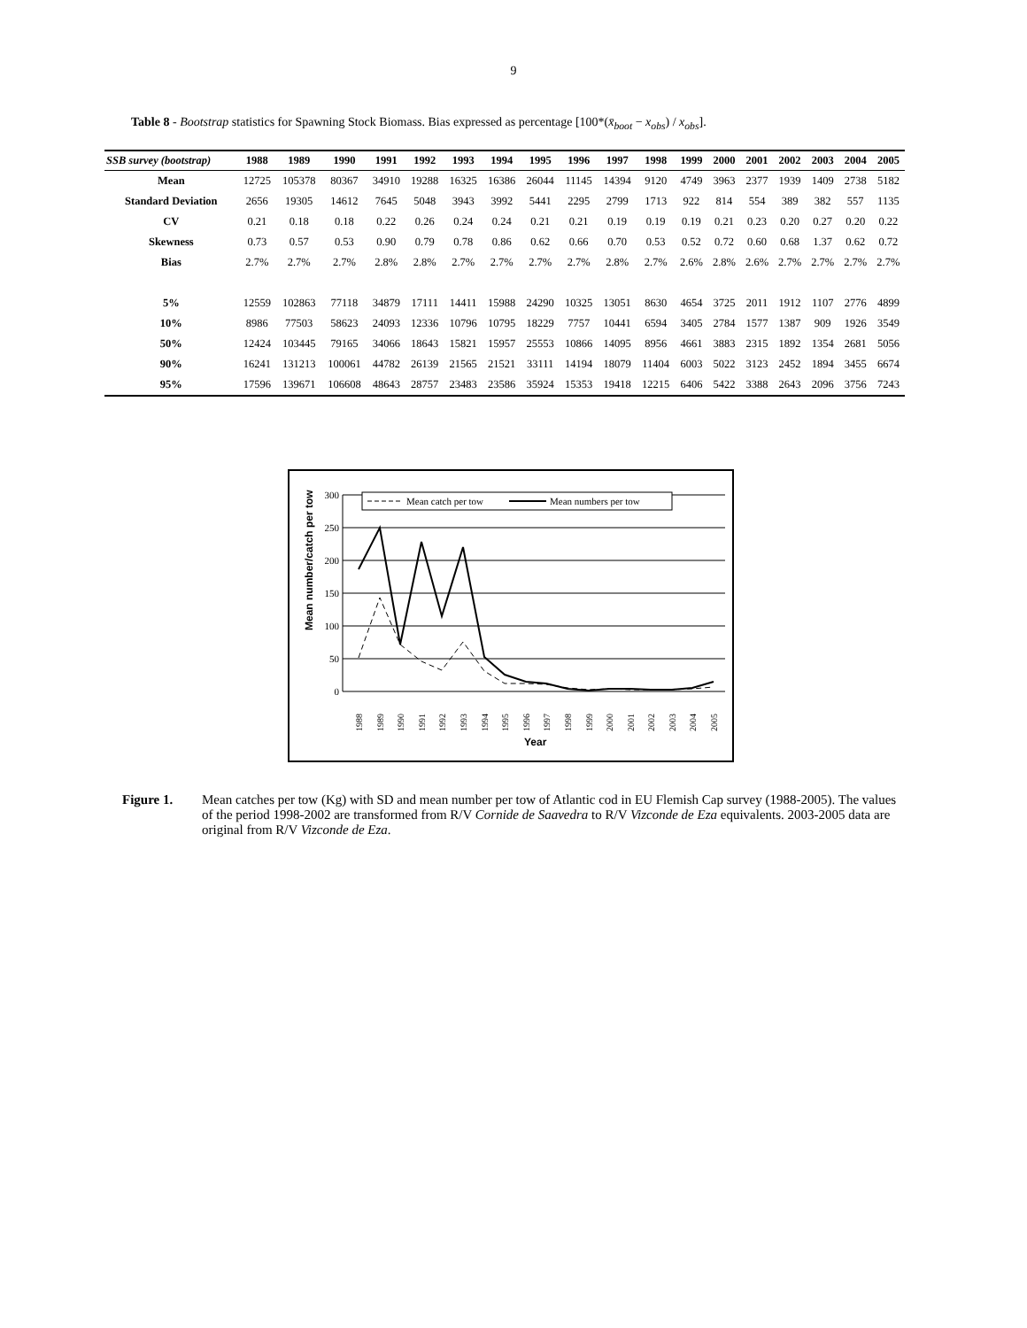9
Table 8 - Bootstrap statistics for Spawning Stock Biomass. Bias expressed as percentage [100*(x̄<sub>boot</sub> − x<sub>obs</sub>) / x<sub>obs</sub>].
| SSB survey (bootstrap) | 1988 | 1989 | 1990 | 1991 | 1992 | 1993 | 1994 | 1995 | 1996 | 1997 | 1998 | 1999 | 2000 | 2001 | 2002 | 2003 | 2004 | 2005 |
| --- | --- | --- | --- | --- | --- | --- | --- | --- | --- | --- | --- | --- | --- | --- | --- | --- | --- | --- |
| Mean | 12725 | 105378 | 80367 | 34910 | 19288 | 16325 | 16386 | 26044 | 11145 | 14394 | 9120 | 4749 | 3963 | 2377 | 1939 | 1409 | 2738 | 5182 |
| Standard Deviation | 2656 | 19305 | 14612 | 7645 | 5048 | 3943 | 3992 | 5441 | 2295 | 2799 | 1713 | 922 | 814 | 554 | 389 | 382 | 557 | 1135 |
| CV | 0.21 | 0.18 | 0.18 | 0.22 | 0.26 | 0.24 | 0.24 | 0.21 | 0.21 | 0.19 | 0.19 | 0.19 | 0.21 | 0.23 | 0.20 | 0.27 | 0.20 | 0.22 |
| Skewness | 0.73 | 0.57 | 0.53 | 0.90 | 0.79 | 0.78 | 0.86 | 0.62 | 0.66 | 0.70 | 0.53 | 0.52 | 0.72 | 0.60 | 0.68 | 1.37 | 0.62 | 0.72 |
| Bias | 2.7% | 2.7% | 2.7% | 2.8% | 2.8% | 2.7% | 2.7% | 2.7% | 2.7% | 2.8% | 2.7% | 2.6% | 2.8% | 2.6% | 2.7% | 2.7% | 2.7% | 2.7% |
| 5% | 12559 | 102863 | 77118 | 34879 | 17111 | 14411 | 15988 | 24290 | 10325 | 13051 | 8630 | 4654 | 3725 | 2011 | 1912 | 1107 | 2776 | 4899 |
| 10% | 8986 | 77503 | 58623 | 24093 | 12336 | 10796 | 10795 | 18229 | 7757 | 10441 | 6594 | 3405 | 2784 | 1577 | 1387 | 909 | 1926 | 3549 |
| 50% | 12424 | 103445 | 79165 | 34066 | 18643 | 15821 | 15957 | 25553 | 10866 | 14095 | 8956 | 4661 | 3883 | 2315 | 1892 | 1354 | 2681 | 5056 |
| 90% | 16241 | 131213 | 100061 | 44782 | 26139 | 21565 | 21521 | 33111 | 14194 | 18079 | 11404 | 6003 | 5022 | 3123 | 2452 | 1894 | 3455 | 6674 |
| 95% | 17596 | 139671 | 106608 | 48643 | 28757 | 23483 | 23586 | 35924 | 15353 | 19418 | 12215 | 6406 | 5422 | 3388 | 2643 | 2096 | 3756 | 7243 |
300
250
200
150
100
50
0
Mean number/catch per tow
1988
1989
1990
1991
1992
1993
1994
1995
1996
1997
1998
1999
2000
2001
2002
2003
2004
2005
Year
Mean catch per tow
Mean numbers per tow
Figure 1. Mean catches per tow (Kg) with SD and mean number per tow of Atlantic cod in EU Flemish Cap survey (1988-2005). The values of the period 1998-2002 are transformed from R/V Cornide de Saavedra to R/V Vizconde de Eza equivalents. 2003-2005 data are original from R/V Vizconde de Eza.